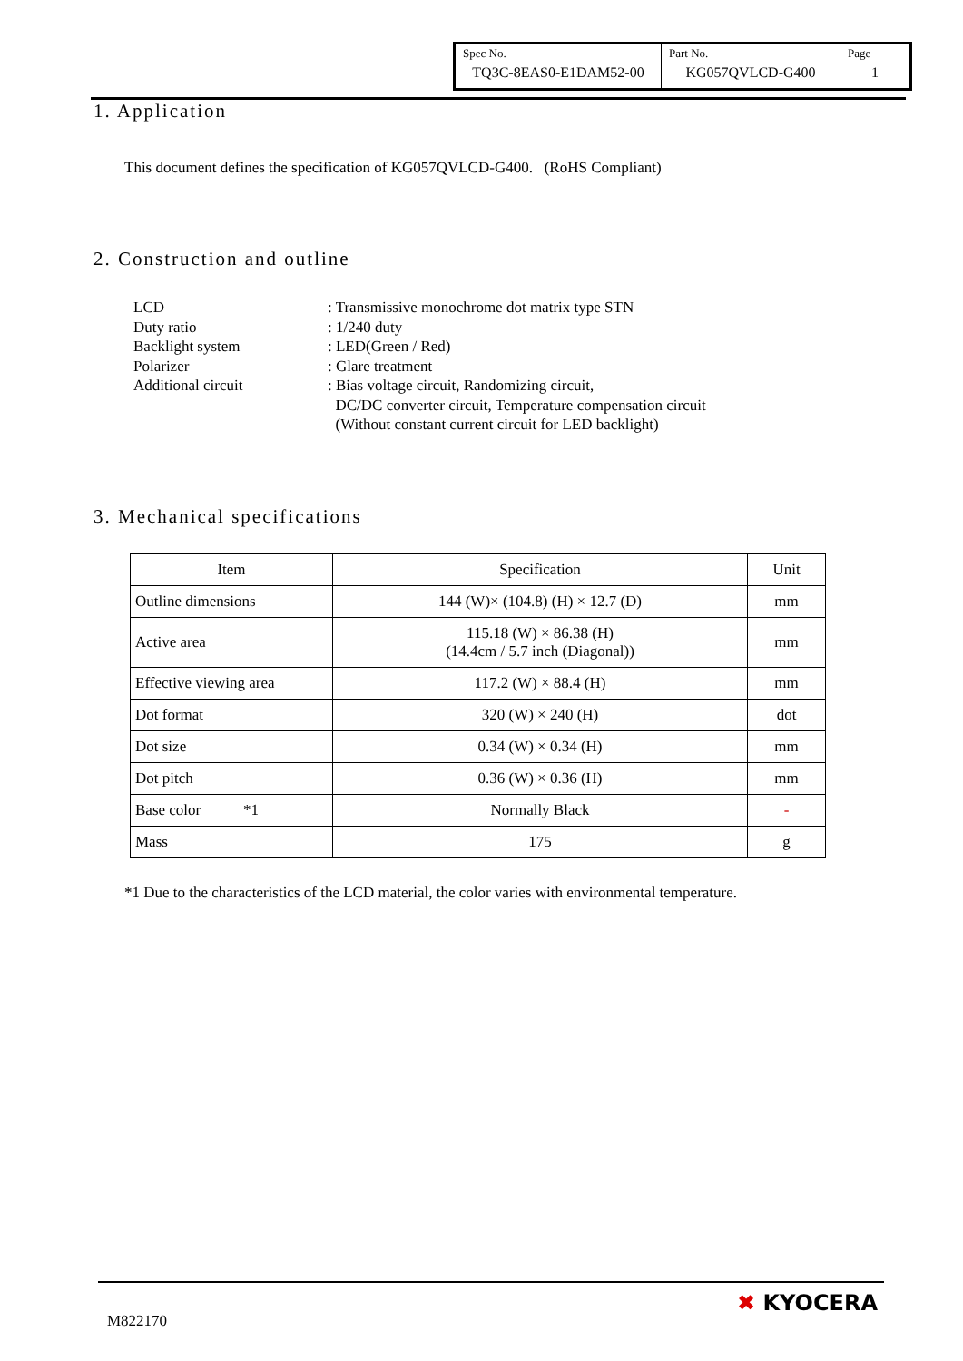| Spec No. | Part No. | Page |
| TQ3C-8EAS0-E1DAM52-00 | KG057QVLCD-G400 | 1 |
1. Application
This document defines the specification of KG057QVLCD-G400. (RoHS Compliant)
2. Construction and outline
| LCD | : Transmissive monochrome dot matrix type STN |
| Duty ratio | : 1/240 duty |
| Backlight system | : LED(Green / Red) |
| Polarizer | : Glare treatment |
| Additional circuit | : Bias voltage circuit, Randomizing circuit, DC/DC converter circuit, Temperature compensation circuit (Without constant current circuit for LED backlight) |
3. Mechanical specifications
| Item | Specification | Unit |
| --- | --- | --- |
| Outline dimensions | 144 (W)× (104.8) (H) × 12.7 (D) | mm |
| Active area | 115.18 (W) × 86.38 (H) (14.4cm / 5.7 inch (Diagonal)) | mm |
| Effective viewing area | 117.2 (W) × 88.4 (H) | mm |
| Dot format | 320 (W) × 240 (H) | dot |
| Dot size | 0.34 (W) × 0.34 (H) | mm |
| Dot pitch | 0.36 (W) × 0.36 (H) | mm |
| Base color *1 | Normally Black | - |
| Mass | 175 | g |
*1 Due to the characteristics of the LCD material, the color varies with environmental temperature.
M822170
✖ KYOCERA